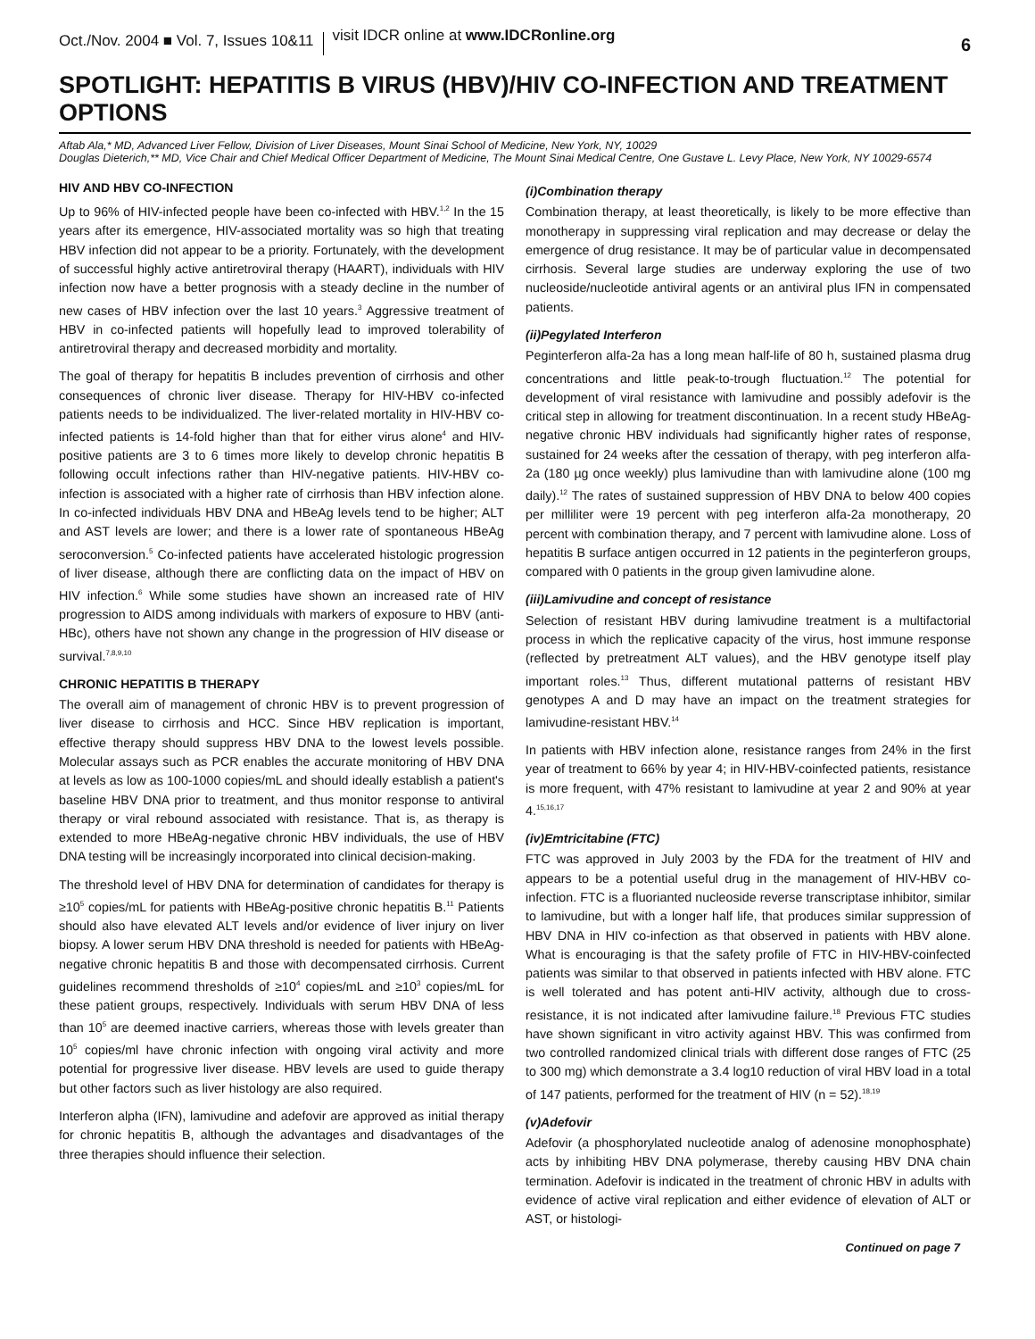Oct./Nov. 2004 ■ Vol. 7, Issues 10&11
visit IDCR online at www.IDCRonline.org
6
SPOTLIGHT: HEPATITIS B VIRUS (HBV)/HIV CO-INFECTION AND TREATMENT OPTIONS
Aftab Ala,* MD, Advanced Liver Fellow, Division of Liver Diseases, Mount Sinai School of Medicine, New York, NY, 10029
Douglas Dieterich,** MD, Vice Chair and Chief Medical Officer Department of Medicine, The Mount Sinai Medical Centre, One Gustave L. Levy Place, New York, NY 10029-6574
HIV AND HBV CO-INFECTION
Up to 96% of HIV-infected people have been co-infected with HBV.<sup>1,2</sup> In the 15 years after its emergence, HIV-associated mortality was so high that treating HBV infection did not appear to be a priority. Fortunately, with the development of successful highly active antiretroviral therapy (HAART), individuals with HIV infection now have a better prognosis with a steady decline in the number of new cases of HBV infection over the last 10 years.<sup>3</sup> Aggressive treatment of HBV in co-infected patients will hopefully lead to improved tolerability of antiretroviral therapy and decreased morbidity and mortality.
The goal of therapy for hepatitis B includes prevention of cirrhosis and other consequences of chronic liver disease. Therapy for HIV-HBV co-infected patients needs to be individualized. The liver-related mortality in HIV-HBV co-infected patients is 14-fold higher than that for either virus alone<sup>4</sup> and HIV-positive patients are 3 to 6 times more likely to develop chronic hepatitis B following occult infections rather than HIV-negative patients. HIV-HBV co-infection is associated with a higher rate of cirrhosis than HBV infection alone. In co-infected individuals HBV DNA and HBeAg levels tend to be higher; ALT and AST levels are lower; and there is a lower rate of spontaneous HBeAg seroconversion.<sup>5</sup> Co-infected patients have accelerated histologic progression of liver disease, although there are conflicting data on the impact of HBV on HIV infection.<sup>6</sup> While some studies have shown an increased rate of HIV progression to AIDS among individuals with markers of exposure to HBV (anti-HBc), others have not shown any change in the progression of HIV disease or survival.<sup>7,8,9,10</sup>
CHRONIC HEPATITIS B THERAPY
The overall aim of management of chronic HBV is to prevent progression of liver disease to cirrhosis and HCC. Since HBV replication is important, effective therapy should suppress HBV DNA to the lowest levels possible. Molecular assays such as PCR enables the accurate monitoring of HBV DNA at levels as low as 100-1000 copies/mL and should ideally establish a patient's baseline HBV DNA prior to treatment, and thus monitor response to antiviral therapy or viral rebound associated with resistance. That is, as therapy is extended to more HBeAg-negative chronic HBV individuals, the use of HBV DNA testing will be increasingly incorporated into clinical decision-making.
The threshold level of HBV DNA for determination of candidates for therapy is ≥10<sup>5</sup> copies/mL for patients with HBeAg-positive chronic hepatitis B.<sup>11</sup> Patients should also have elevated ALT levels and/or evidence of liver injury on liver biopsy. A lower serum HBV DNA threshold is needed for patients with HBeAg-negative chronic hepatitis B and those with decompensated cirrhosis. Current guidelines recommend thresholds of ≥10<sup>4</sup> copies/mL and ≥10<sup>3</sup> copies/mL for these patient groups, respectively. Individuals with serum HBV DNA of less than 10<sup>5</sup> are deemed inactive carriers, whereas those with levels greater than 10<sup>5</sup> copies/ml have chronic infection with ongoing viral activity and more potential for progressive liver disease. HBV levels are used to guide therapy but other factors such as liver histology are also required.
Interferon alpha (IFN), lamivudine and adefovir are approved as initial therapy for chronic hepatitis B, although the advantages and disadvantages of the three therapies should influence their selection.
(i)Combination therapy
Combination therapy, at least theoretically, is likely to be more effective than monotherapy in suppressing viral replication and may decrease or delay the emergence of drug resistance. It may be of particular value in decompensated cirrhosis. Several large studies are underway exploring the use of two nucleoside/nucleotide antiviral agents or an antiviral plus IFN in compensated patients.
(ii)Pegylated Interferon
Peginterferon alfa-2a has a long mean half-life of 80 h, sustained plasma drug concentrations and little peak-to-trough fluctuation.<sup>12</sup> The potential for development of viral resistance with lamivudine and possibly adefovir is the critical step in allowing for treatment discontinuation. In a recent study HBeAg-negative chronic HBV individuals had significantly higher rates of response, sustained for 24 weeks after the cessation of therapy, with peg interferon alfa-2a (180 µg once weekly) plus lamivudine than with lamivudine alone (100 mg daily).<sup>12</sup> The rates of sustained suppression of HBV DNA to below 400 copies per milliliter were 19 percent with peg interferon alfa-2a monotherapy, 20 percent with combination therapy, and 7 percent with lamivudine alone. Loss of hepatitis B surface antigen occurred in 12 patients in the peginterferon groups, compared with 0 patients in the group given lamivudine alone.
(iii)Lamivudine and concept of resistance
Selection of resistant HBV during lamivudine treatment is a multifactorial process in which the replicative capacity of the virus, host immune response (reflected by pretreatment ALT values), and the HBV genotype itself play important roles.<sup>13</sup> Thus, different mutational patterns of resistant HBV genotypes A and D may have an impact on the treatment strategies for lamivudine-resistant HBV.<sup>14</sup>
In patients with HBV infection alone, resistance ranges from 24% in the first year of treatment to 66% by year 4; in HIV-HBV-coinfected patients, resistance is more frequent, with 47% resistant to lamivudine at year 2 and 90% at year 4.<sup>15,16,17</sup>
(iv)Emtricitabine (FTC)
FTC was approved in July 2003 by the FDA for the treatment of HIV and appears to be a potential useful drug in the management of HIV-HBV co-infection. FTC is a fluorianted nucleoside reverse transcriptase inhibitor, similar to lamivudine, but with a longer half life, that produces similar suppression of HBV DNA in HIV co-infection as that observed in patients with HBV alone. What is encouraging is that the safety profile of FTC in HIV-HBV-coinfected patients was similar to that observed in patients infected with HBV alone. FTC is well tolerated and has potent anti-HIV activity, although due to cross-resistance, it is not indicated after lamivudine failure.<sup>18</sup> Previous FTC studies have shown significant in vitro activity against HBV. This was confirmed from two controlled randomized clinical trials with different dose ranges of FTC (25 to 300 mg) which demonstrate a 3.4 log10 reduction of viral HBV load in a total of 147 patients, performed for the treatment of HIV (n = 52).<sup>18,19</sup>
(v)Adefovir
Adefovir (a phosphorylated nucleotide analog of adenosine monophosphate) acts by inhibiting HBV DNA polymerase, thereby causing HBV DNA chain termination. Adefovir is indicated in the treatment of chronic HBV in adults with evidence of active viral replication and either evidence of elevation of ALT or AST, or histologi-
Continued on page 7